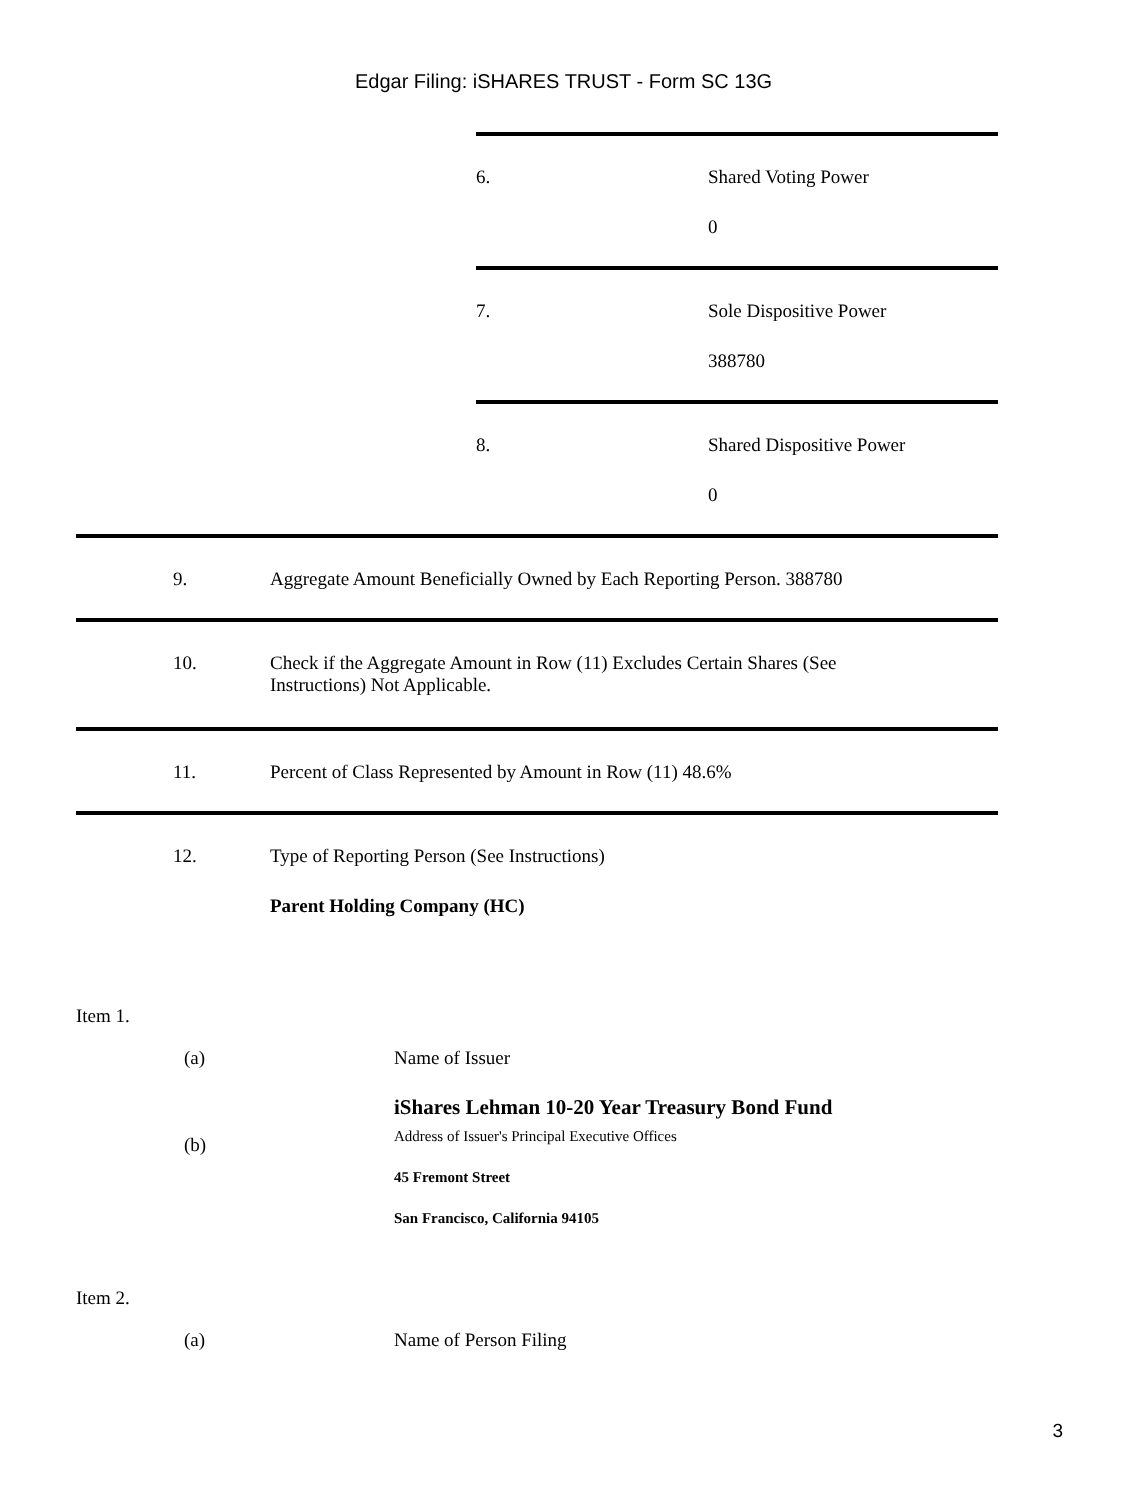Edgar Filing: iSHARES TRUST - Form SC 13G
6. Shared Voting Power
0
7. Sole Dispositive Power
388780
8. Shared Dispositive Power
0
9. Aggregate Amount Beneficially Owned by Each Reporting Person. 388780
10. Check if the Aggregate Amount in Row (11) Excludes Certain Shares (See Instructions) Not Applicable.
11. Percent of Class Represented by Amount in Row (11) 48.6%
12. Type of Reporting Person (See Instructions)
Parent Holding Company (HC)
Item 1.
(a) Name of Issuer
iShares Lehman 10-20 Year Treasury Bond Fund
(b)
Address of Issuer's Principal Executive Offices
45 Fremont Street
San Francisco, California 94105
Item 2.
(a) Name of Person Filing
3